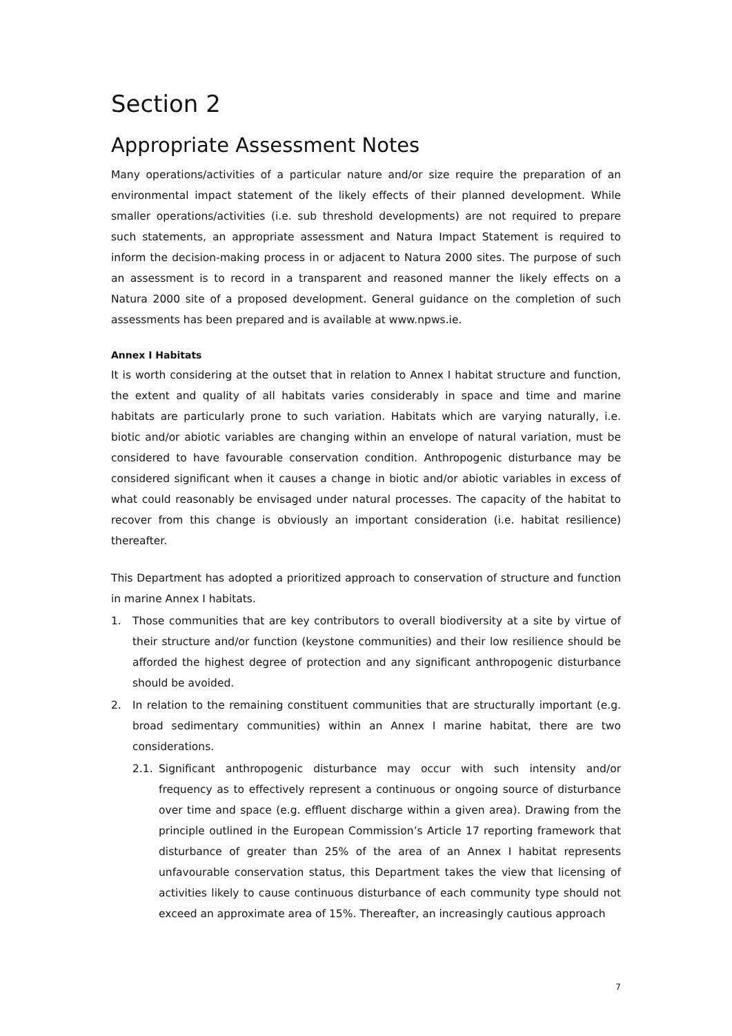Section 2
Appropriate Assessment Notes
Many operations/activities of a particular nature and/or size require the preparation of an environmental impact statement of the likely effects of their planned development. While smaller operations/activities (i.e. sub threshold developments) are not required to prepare such statements, an appropriate assessment and Natura Impact Statement is required to inform the decision-making process in or adjacent to Natura 2000 sites. The purpose of such an assessment is to record in a transparent and reasoned manner the likely effects on a Natura 2000 site of a proposed development. General guidance on the completion of such assessments has been prepared and is available at www.npws.ie.
Annex I Habitats
It is worth considering at the outset that in relation to Annex I habitat structure and function, the extent and quality of all habitats varies considerably in space and time and marine habitats are particularly prone to such variation. Habitats which are varying naturally, i.e. biotic and/or abiotic variables are changing within an envelope of natural variation, must be considered to have favourable conservation condition. Anthropogenic disturbance may be considered significant when it causes a change in biotic and/or abiotic variables in excess of what could reasonably be envisaged under natural processes. The capacity of the habitat to recover from this change is obviously an important consideration (i.e. habitat resilience) thereafter.
This Department has adopted a prioritized approach to conservation of structure and function in marine Annex I habitats.
1. Those communities that are key contributors to overall biodiversity at a site by virtue of their structure and/or function (keystone communities) and their low resilience should be afforded the highest degree of protection and any significant anthropogenic disturbance should be avoided.
2. In relation to the remaining constituent communities that are structurally important (e.g. broad sedimentary communities) within an Annex I marine habitat, there are two considerations.
2.1. Significant anthropogenic disturbance may occur with such intensity and/or frequency as to effectively represent a continuous or ongoing source of disturbance over time and space (e.g. effluent discharge within a given area). Drawing from the principle outlined in the European Commission’s Article 17 reporting framework that disturbance of greater than 25% of the area of an Annex I habitat represents unfavourable conservation status, this Department takes the view that licensing of activities likely to cause continuous disturbance of each community type should not exceed an approximate area of 15%. Thereafter, an increasingly cautious approach
7